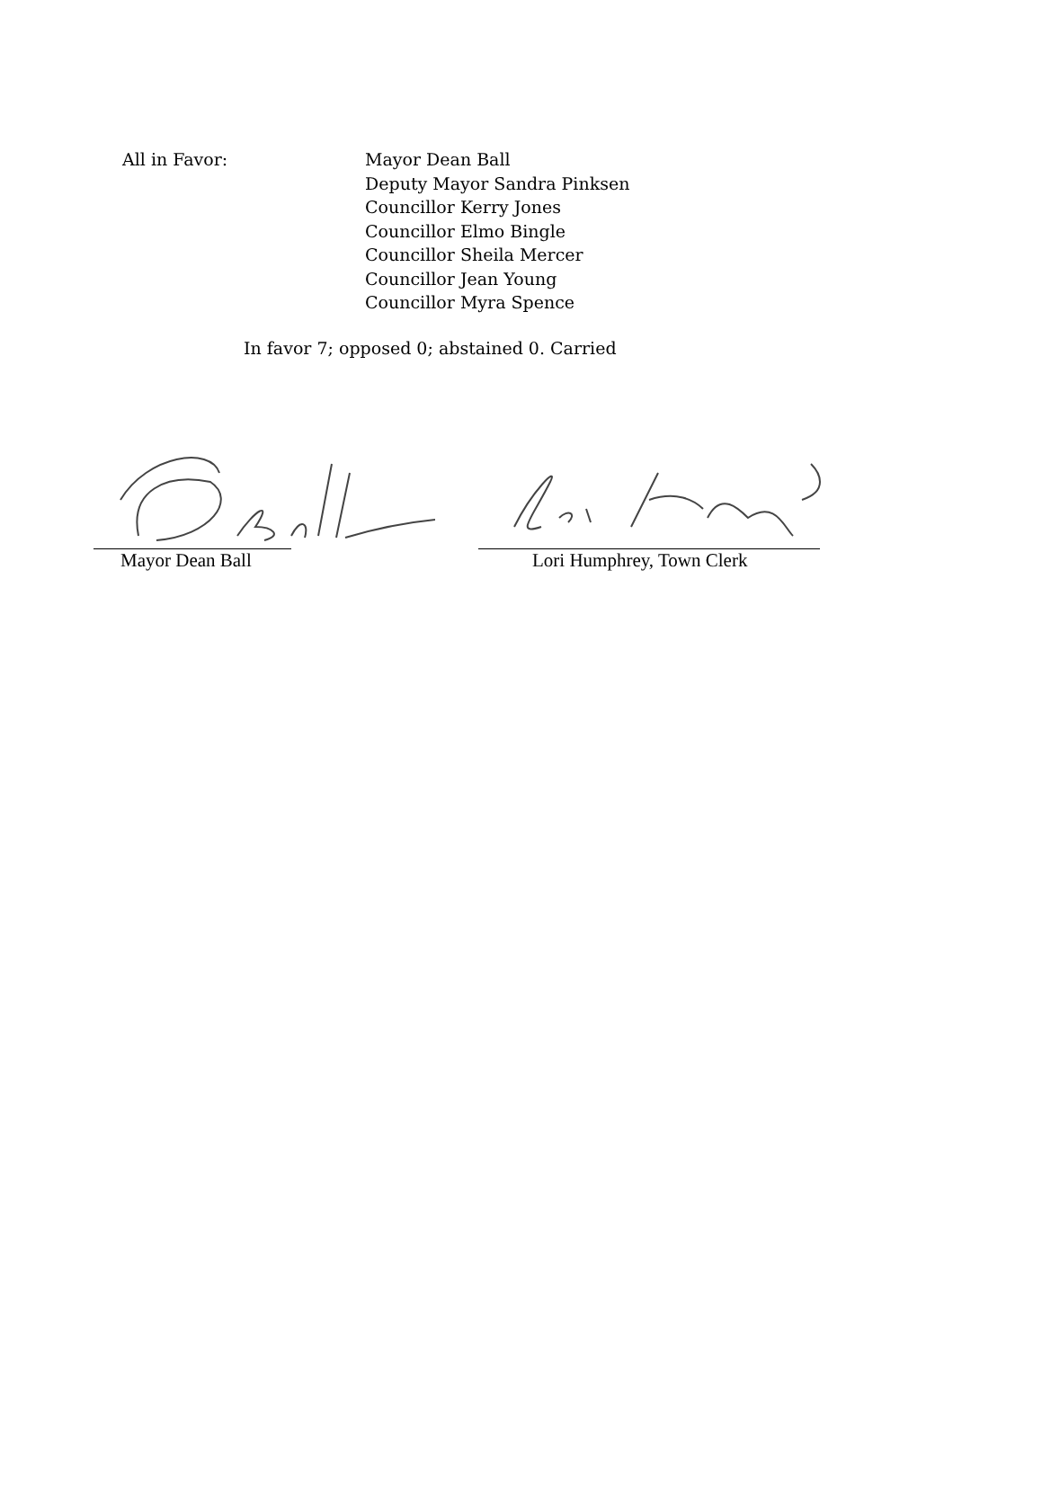All in Favor: Mayor Dean Ball
Deputy Mayor Sandra Pinksen
Councillor Kerry Jones
Councillor Elmo Bingle
Councillor Sheila Mercer
Councillor Jean Young
Councillor Myra Spence
In favor 7; opposed 0; abstained 0. Carried
Mayor Dean Ball Lori Humphrey, Town Clerk